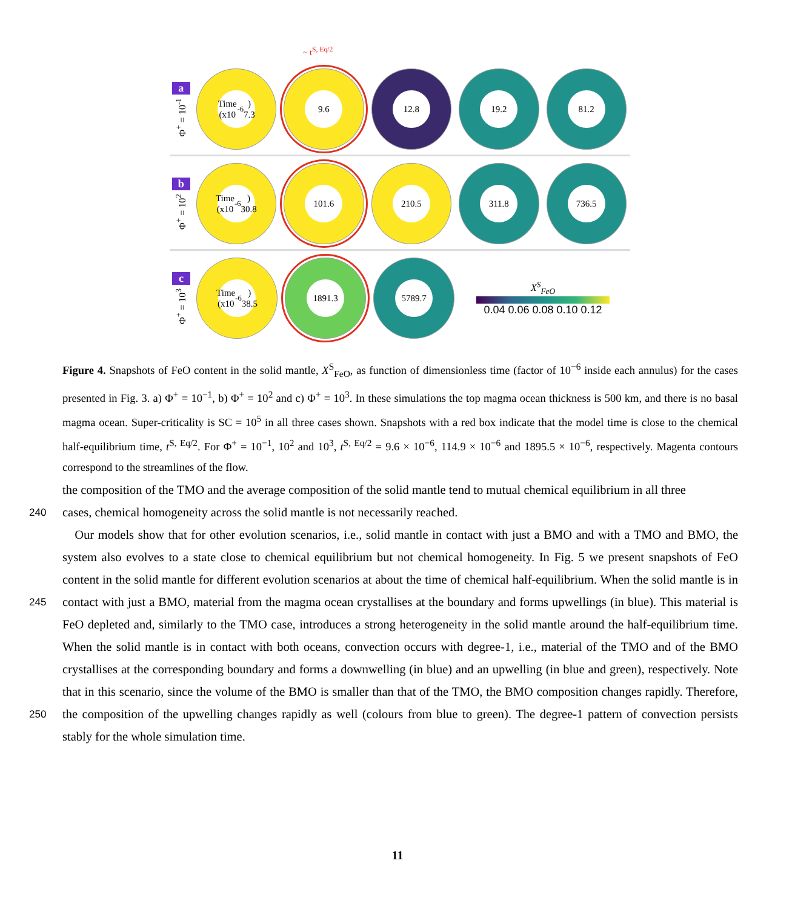~ t<sup>S, Eq/2</sup>
a
Φ<sup>+</sup> = 10<sup>-1</sup>
Time (x10<sup>-6</sup>) 7.3
9.6 12.8 19.2 81.2
b
Φ<sup>+</sup> = 10<sup>2</sup>
Time (x10<sup>-6</sup>) 30.8
101.6 210.5 311.8 736.5
c
Φ<sup>+</sup> = 10<sup>3</sup>
Time (x10<sup>-6</sup>) 38.5
1891.3 5789.7
X<sup>S</sup><sub>FeO</sub>
0.04 0.06 0.08 0.10 0.12
Figure 4. Snapshots of FeO content in the solid mantle, X<sup>S</sup><sub>FeO</sub>, as function of dimensionless time (factor of 10<sup>−6</sup> inside each annulus) for the cases presented in Fig. 3. a) Φ<sup>+</sup> = 10<sup>−1</sup>, b) Φ<sup>+</sup> = 10<sup>2</sup> and c) Φ<sup>+</sup> = 10<sup>3</sup>. In these simulations the top magma ocean thickness is 500 km, and there is no basal magma ocean. Super-criticality is SC = 10<sup>5</sup> in all three cases shown. Snapshots with a red box indicate that the model time is close to the chemical half-equilibrium time, t<sup>S, Eq/2</sup>. For Φ<sup>+</sup> = 10<sup>−1</sup>, 10<sup>2</sup> and 10<sup>3</sup>, t<sup>S, Eq/2</sup> = 9.6 × 10<sup>−6</sup>, 114.9 × 10<sup>−6</sup> and 1895.5 × 10<sup>−6</sup>, respectively. Magenta contours correspond to the streamlines of the flow.
the composition of the TMO and the average composition of the solid mantle tend to mutual chemical equilibrium in all three
240 cases, chemical homogeneity across the solid mantle is not necessarily reached.
Our models show that for other evolution scenarios, i.e., solid mantle in contact with just a BMO and with a TMO and BMO, the system also evolves to a state close to chemical equilibrium but not chemical homogeneity. In Fig. 5 we present snapshots of FeO content in the solid mantle for different evolution scenarios at about the time of chemical half-equilibrium. When the solid mantle is in contact with just a BMO, material from the magma ocean crystallises at the boundary and forms upwellings 245 (in blue). This material is FeO depleted and, similarly to the TMO case, introduces a strong heterogeneity in the solid mantle around the half-equilibrium time. When the solid mantle is in contact with both oceans, convection occurs with degree-1, i.e., material of the TMO and of the BMO crystallises at the corresponding boundary and forms a downwelling (in blue) and an upwelling (in blue and green), respectively. Note that in this scenario, since the volume of the BMO is smaller than that of the TMO, the BMO composition changes rapidly. Therefore, the composition of the upwelling changes rapidly as well (colours 250 from blue to green). The degree-1 pattern of convection persists stably for the whole simulation time.
11